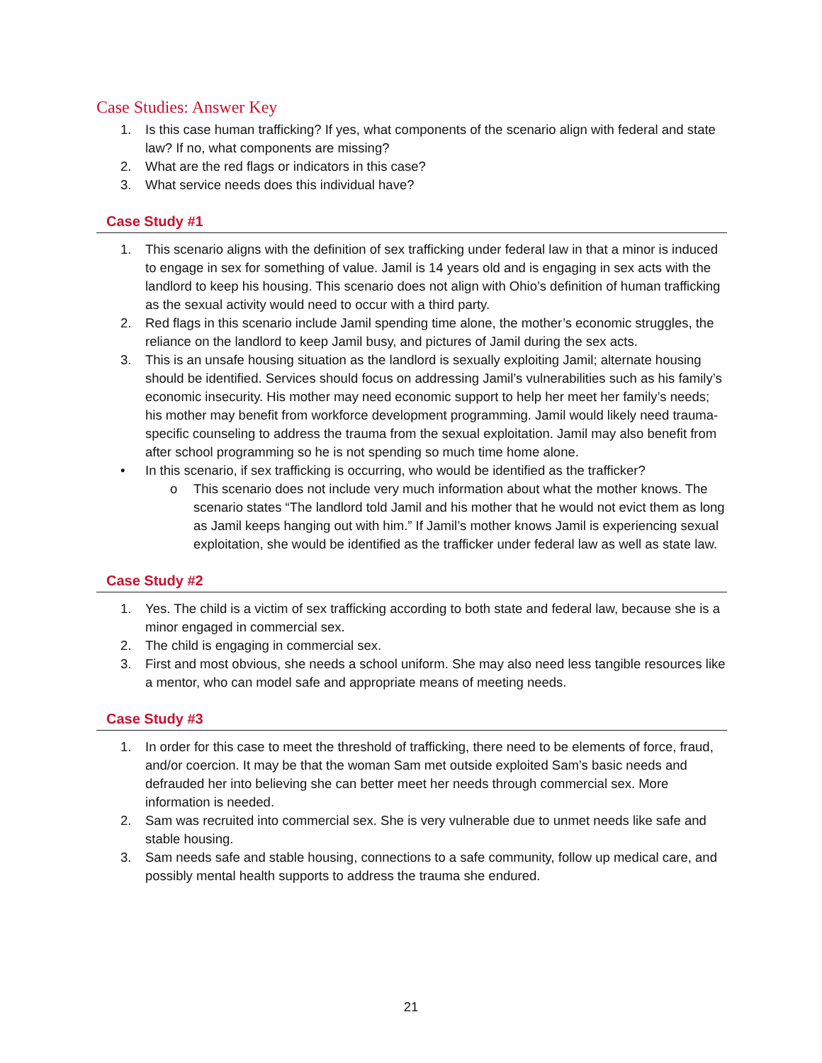Case Studies: Answer Key
1. Is this case human trafficking? If yes, what components of the scenario align with federal and state law? If no, what components are missing?
2. What are the red flags or indicators in this case?
3. What service needs does this individual have?
Case Study #1
1. This scenario aligns with the definition of sex trafficking under federal law in that a minor is induced to engage in sex for something of value. Jamil is 14 years old and is engaging in sex acts with the landlord to keep his housing. This scenario does not align with Ohio’s definition of human trafficking as the sexual activity would need to occur with a third party.
2. Red flags in this scenario include Jamil spending time alone, the mother’s economic struggles, the reliance on the landlord to keep Jamil busy, and pictures of Jamil during the sex acts.
3. This is an unsafe housing situation as the landlord is sexually exploiting Jamil; alternate housing should be identified. Services should focus on addressing Jamil’s vulnerabilities such as his family’s economic insecurity. His mother may need economic support to help her meet her family’s needs; his mother may benefit from workforce development programming. Jamil would likely need trauma-specific counseling to address the trauma from the sexual exploitation. Jamil may also benefit from after school programming so he is not spending so much time home alone.
• In this scenario, if sex trafficking is occurring, who would be identified as the trafficker?
o This scenario does not include very much information about what the mother knows. The scenario states “The landlord told Jamil and his mother that he would not evict them as long as Jamil keeps hanging out with him.” If Jamil’s mother knows Jamil is experiencing sexual exploitation, she would be identified as the trafficker under federal law as well as state law.
Case Study #2
1. Yes. The child is a victim of sex trafficking according to both state and federal law, because she is a minor engaged in commercial sex.
2. The child is engaging in commercial sex.
3. First and most obvious, she needs a school uniform. She may also need less tangible resources like a mentor, who can model safe and appropriate means of meeting needs.
Case Study #3
1. In order for this case to meet the threshold of trafficking, there need to be elements of force, fraud, and/or coercion. It may be that the woman Sam met outside exploited Sam’s basic needs and defrauded her into believing she can better meet her needs through commercial sex. More information is needed.
2. Sam was recruited into commercial sex. She is very vulnerable due to unmet needs like safe and stable housing.
3. Sam needs safe and stable housing, connections to a safe community, follow up medical care, and possibly mental health supports to address the trauma she endured.
21